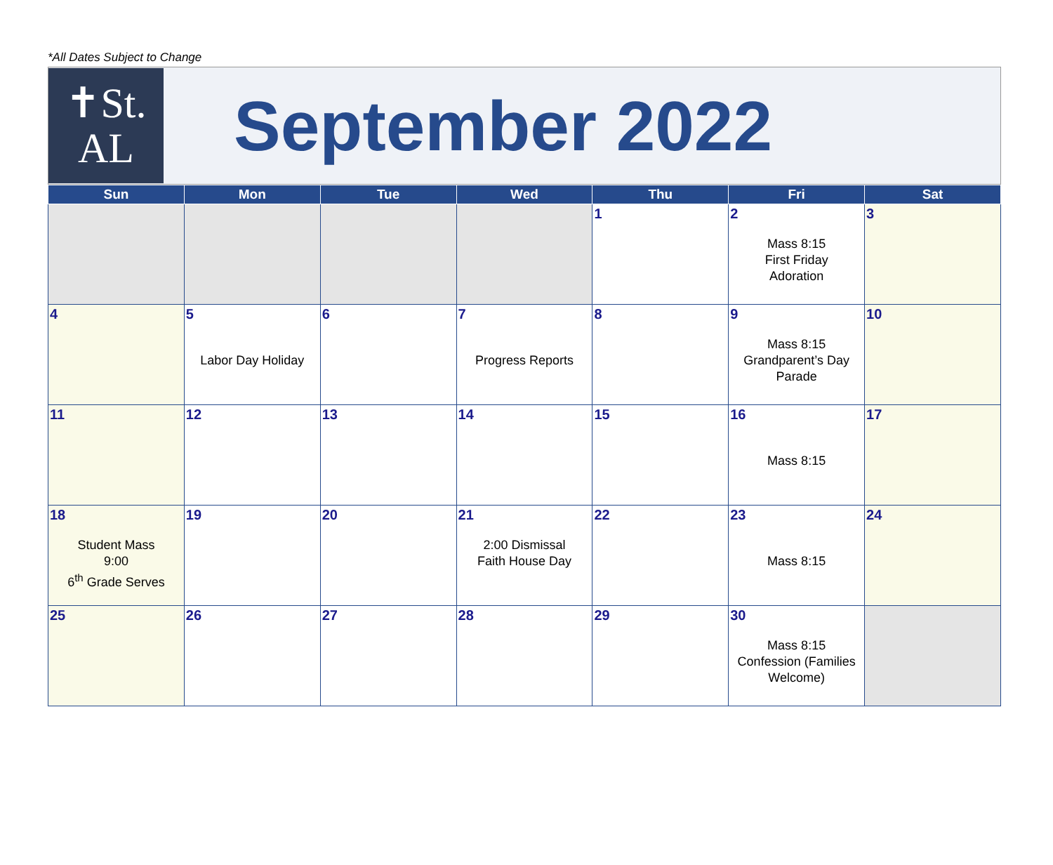*All Dates Subject to Change
✝St.
AL
September 2022
| Sun | Mon | Tue | Wed | Thu | Fri | Sat |
| --- | --- | --- | --- | --- | --- | --- |
| | | | | 1 | 2 Mass 8:15 First Friday Adoration | 3 |
| 4 | 5 Labor Day Holiday | 6 | 7 Progress Reports | 8 | 9 Mass 8:15 Grandparent’s Day Parade | 10 |
| 11 | 12 | 13 | 14 | 15 | 16 Mass 8:15 | 17 |
| 18 Student Mass 9:00 6<sup>th</sup> Grade Serves | 19 | 20 | 21 2:00 Dismissal Faith House Day | 22 | 23 Mass 8:15 | 24 |
| 25 | 26 | 27 | 28 | 29 | 30 Mass 8:15 Confession (Families Welcome) | |